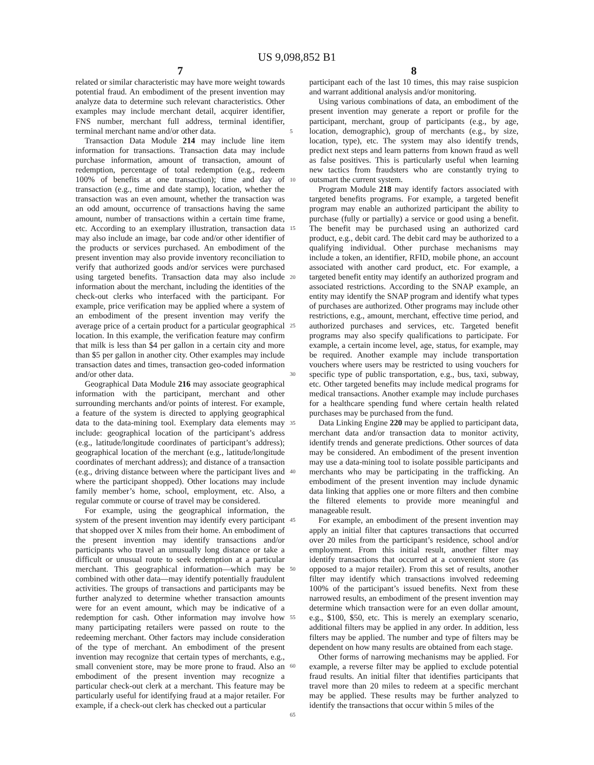US 9,098,852 B1
7
related or similar characteristic may have more weight towards potential fraud. An embodiment of the present invention may analyze data to determine such relevant characteristics. Other examples may include merchant detail, acquirer identifier, FNS number, merchant full address, terminal identifier, terminal merchant name and/or other data.
Transaction Data Module 214 may include line item information for transactions. Transaction data may include purchase information, amount of transaction, amount of redemption, percentage of total redemption (e.g., redeem 100% of benefits at one transaction); time and day of transaction (e.g., time and date stamp), location, whether the transaction was an even amount, whether the transaction was an odd amount, occurrence of transactions having the same amount, number of transactions within a certain time frame, etc. According to an exemplary illustration, transaction data may also include an image, bar code and/or other identifier of the products or services purchased. An embodiment of the present invention may also provide inventory reconciliation to verify that authorized goods and/or services were purchased using targeted benefits. Transaction data may also include information about the merchant, including the identities of the check-out clerks who interfaced with the participant. For example, price verification may be applied where a system of an embodiment of the present invention may verify the average price of a certain product for a particular geographical location. In this example, the verification feature may confirm that milk is less than $4 per gallon in a certain city and more than $5 per gallon in another city. Other examples may include transaction dates and times, transaction geo-coded information and/or other data.
Geographical Data Module 216 may associate geographical information with the participant, merchant and other surrounding merchants and/or points of interest. For example, a feature of the system is directed to applying geographical data to the data-mining tool. Exemplary data elements may include: geographical location of the participant’s address (e.g., latitude/longitude coordinates of participant’s address); geographical location of the merchant (e.g., latitude/longitude coordinates of merchant address); and distance of a transaction (e.g., driving distance between where the participant lives and where the participant shopped). Other locations may include family member’s home, school, employment, etc. Also, a regular commute or course of travel may be considered.
For example, using the geographical information, the system of the present invention may identify every participant that shopped over X miles from their home. An embodiment of the present invention may identify transactions and/or participants who travel an unusually long distance or take a difficult or unusual route to seek redemption at a particular merchant. This geographical information—which may be combined with other data—may identify potentially fraudulent activities. The groups of transactions and participants may be further analyzed to determine whether transaction amounts were for an event amount, which may be indicative of a redemption for cash. Other information may involve how many participating retailers were passed on route to the redeeming merchant. Other factors may include consideration of the type of merchant. An embodiment of the present invention may recognize that certain types of merchants, e.g., small convenient store, may be more prone to fraud. Also an embodiment of the present invention may recognize a particular check-out clerk at a merchant. This feature may be particularly useful for identifying fraud at a major retailer. For example, if a check-out clerk has checked out a particular
8
participant each of the last 10 times, this may raise suspicion and warrant additional analysis and/or monitoring.
Using various combinations of data, an embodiment of the present invention may generate a report or profile for the participant, merchant, group of participants (e.g., by age, location, demographic), group of merchants (e.g., by size, location, type), etc. The system may also identify trends, predict next steps and learn patterns from known fraud as well as false positives. This is particularly useful when learning new tactics from fraudsters who are constantly trying to outsmart the current system.
Program Module 218 may identify factors associated with targeted benefits programs. For example, a targeted benefit program may enable an authorized participant the ability to purchase (fully or partially) a service or good using a benefit. The benefit may be purchased using an authorized card product, e.g., debit card. The debit card may be authorized to a qualifying individual. Other purchase mechanisms may include a token, an identifier, RFID, mobile phone, an account associated with another card product, etc. For example, a targeted benefit entity may identify an authorized program and associated restrictions. According to the SNAP example, an entity may identify the SNAP program and identify what types of purchases are authorized. Other programs may include other restrictions, e.g., amount, merchant, effective time period, and authorized purchases and services, etc. Targeted benefit programs may also specify qualifications to participate. For example, a certain income level, age, status, for example, may be required. Another example may include transportation vouchers where users may be restricted to using vouchers for specific type of public transportation, e.g., bus, taxi, subway, etc. Other targeted benefits may include medical programs for medical transactions. Another example may include purchases for a healthcare spending fund where certain health related purchases may be purchased from the fund.
Data Linking Engine 220 may be applied to participant data, merchant data and/or transaction data to monitor activity, identify trends and generate predictions. Other sources of data may be considered. An embodiment of the present invention may use a data-mining tool to isolate possible participants and merchants who may be participating in the trafficking. An embodiment of the present invention may include dynamic data linking that applies one or more filters and then combine the filtered elements to provide more meaningful and manageable result.
For example, an embodiment of the present invention may apply an initial filter that captures transactions that occurred over 20 miles from the participant’s residence, school and/or employment. From this initial result, another filter may identify transactions that occurred at a convenient store (as opposed to a major retailer). From this set of results, another filter may identify which transactions involved redeeming 100% of the participant’s issued benefits. Next from these narrowed results, an embodiment of the present invention may determine which transaction were for an even dollar amount, e.g., $100, $50, etc. This is merely an exemplary scenario, additional filters may be applied in any order. In addition, less filters may be applied. The number and type of filters may be dependent on how many results are obtained from each stage.
Other forms of narrowing mechanisms may be applied. For example, a reverse filter may be applied to exclude potential fraud results. An initial filter that identifies participants that travel more than 20 miles to redeem at a specific merchant may be applied. These results may be further analyzed to identify the transactions that occur within 5 miles of the
5
10
15
20
25
30
35
40
45
50
55
60
65